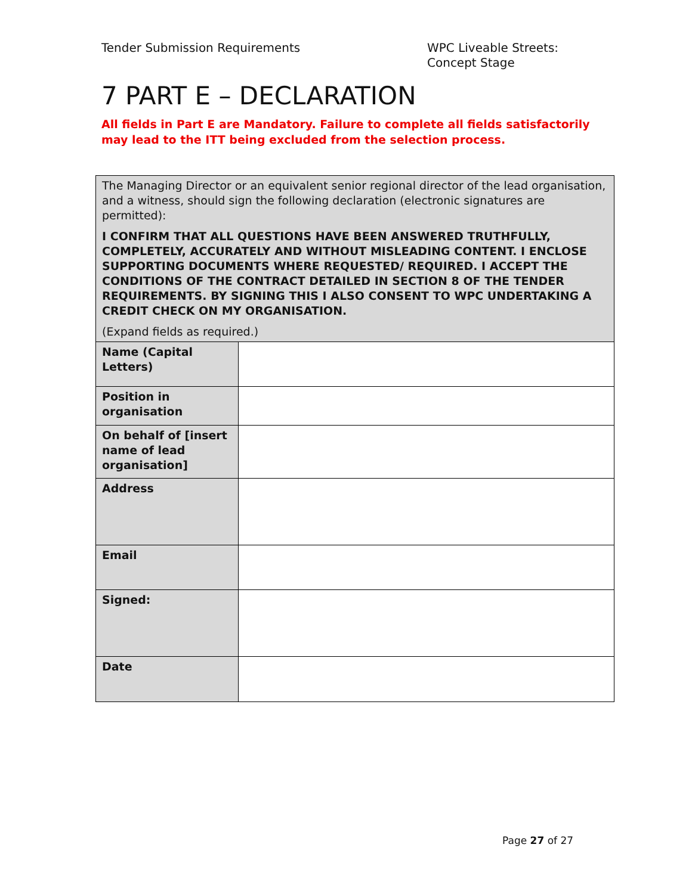Tender Submission Requirements WPC Liveable Streets: Concept Stage
7 PART E – DECLARATION
All fields in Part E are Mandatory. Failure to complete all fields satisfactorily may lead to the ITT being excluded from the selection process.
| The Managing Director or an equivalent senior regional director of the lead organisation, and a witness, should sign the following declaration (electronic signatures are permitted): I CONFIRM THAT ALL QUESTIONS HAVE BEEN ANSWERED TRUTHFULLY, COMPLETELY, ACCURATELY AND WITHOUT MISLEADING CONTENT. I ENCLOSE SUPPORTING DOCUMENTS WHERE REQUESTED/ REQUIRED. I ACCEPT THE CONDITIONS OF THE CONTRACT DETAILED IN SECTION 8 OF THE TENDER REQUIREMENTS. BY SIGNING THIS I ALSO CONSENT TO WPC UNDERTAKING A CREDIT CHECK ON MY ORGANISATION. (Expand fields as required.) | |
| Name (Capital Letters) | |
| Position in organisation | |
| On behalf of [insert name of lead organisation] | |
| Address | |
| Email | |
| Signed: | |
| Date | |
Page 27 of 27